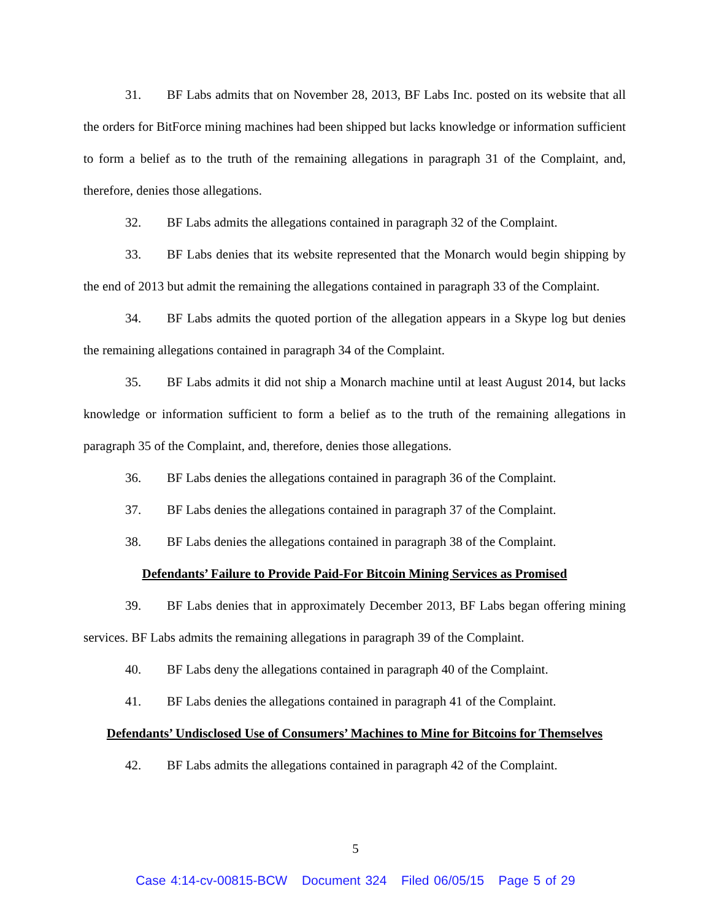31. BF Labs admits that on November 28, 2013, BF Labs Inc. posted on its website that all the orders for BitForce mining machines had been shipped but lacks knowledge or information sufficient to form a belief as to the truth of the remaining allegations in paragraph 31 of the Complaint, and, therefore, denies those allegations.
32. BF Labs admits the allegations contained in paragraph 32 of the Complaint.
33. BF Labs denies that its website represented that the Monarch would begin shipping by the end of 2013 but admit the remaining the allegations contained in paragraph 33 of the Complaint.
34. BF Labs admits the quoted portion of the allegation appears in a Skype log but denies the remaining allegations contained in paragraph 34 of the Complaint.
35. BF Labs admits it did not ship a Monarch machine until at least August 2014, but lacks knowledge or information sufficient to form a belief as to the truth of the remaining allegations in paragraph 35 of the Complaint, and, therefore, denies those allegations.
36. BF Labs denies the allegations contained in paragraph 36 of the Complaint.
37. BF Labs denies the allegations contained in paragraph 37 of the Complaint.
38. BF Labs denies the allegations contained in paragraph 38 of the Complaint.
Defendants’ Failure to Provide Paid-For Bitcoin Mining Services as Promised
39. BF Labs denies that in approximately December 2013, BF Labs began offering mining services. BF Labs admits the remaining allegations in paragraph 39 of the Complaint.
40. BF Labs deny the allegations contained in paragraph 40 of the Complaint.
41. BF Labs denies the allegations contained in paragraph 41 of the Complaint.
Defendants’ Undisclosed Use of Consumers’ Machines to Mine for Bitcoins for Themselves
42. BF Labs admits the allegations contained in paragraph 42 of the Complaint.
5
Case 4:14-cv-00815-BCW Document 324 Filed 06/05/15 Page 5 of 29